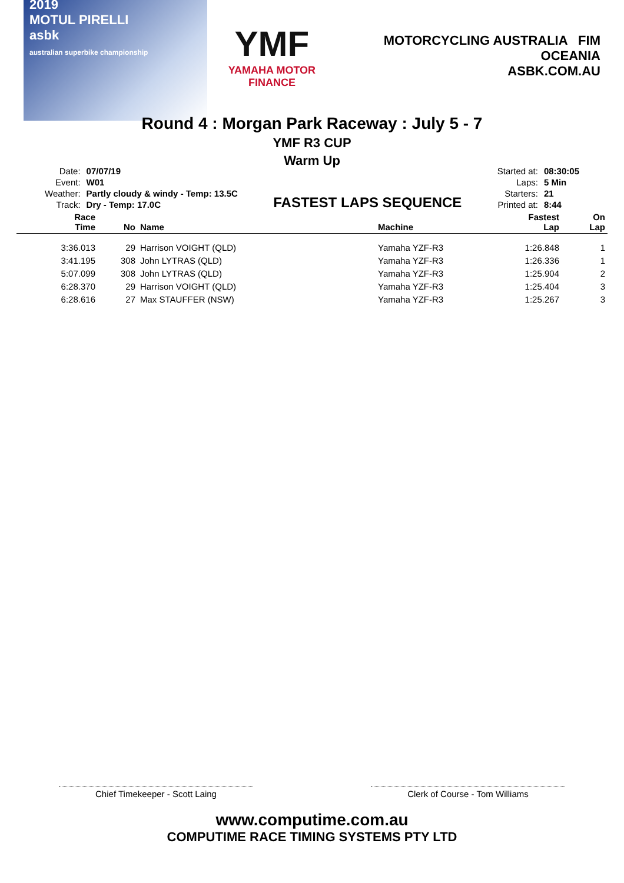2019
MOTUL PIRELLI
asbk
australian superbike championship
YMF
YAMAHA MOTOR FINANCE
MOTORCYCLING AUSTRALIA FIM OCEANIA
ASBK.COM.AU
Round 4 : Morgan Park Raceway : July 5 - 7
YMF R3 CUP
Warm Up
| Date: | 07/07/19 |
| Event: | W01 |
| Weather: | Partly cloudy & windy - Temp: 13.5C |
| Track: | Dry - Temp: 17.0C |
FASTEST LAPS SEQUENCE
| Started at: | 08:30:05 |
| Laps: | 5 Min |
| Starters: | 21 |
| Printed at: | 8:44 |
| Race Time | No | Name | Machine | Fastest Lap | On Lap |
| --- | --- | --- | --- | --- | --- |
| 3:36.013 | 29 | Harrison VOIGHT (QLD) | Yamaha YZF-R3 | 1:26.848 | 1 |
| 3:41.195 | 308 | John LYTRAS (QLD) | Yamaha YZF-R3 | 1:26.336 | 1 |
| 5:07.099 | 308 | John LYTRAS (QLD) | Yamaha YZF-R3 | 1:25.904 | 2 |
| 6:28.370 | 29 | Harrison VOIGHT (QLD) | Yamaha YZF-R3 | 1:25.404 | 3 |
| 6:28.616 | 27 | Max STAUFFER (NSW) | Yamaha YZF-R3 | 1:25.267 | 3 |
Chief Timekeeper - Scott Laing Clerk of Course - Tom Williams
www.computime.com.au
COMPUTIME RACE TIMING SYSTEMS PTY LTD